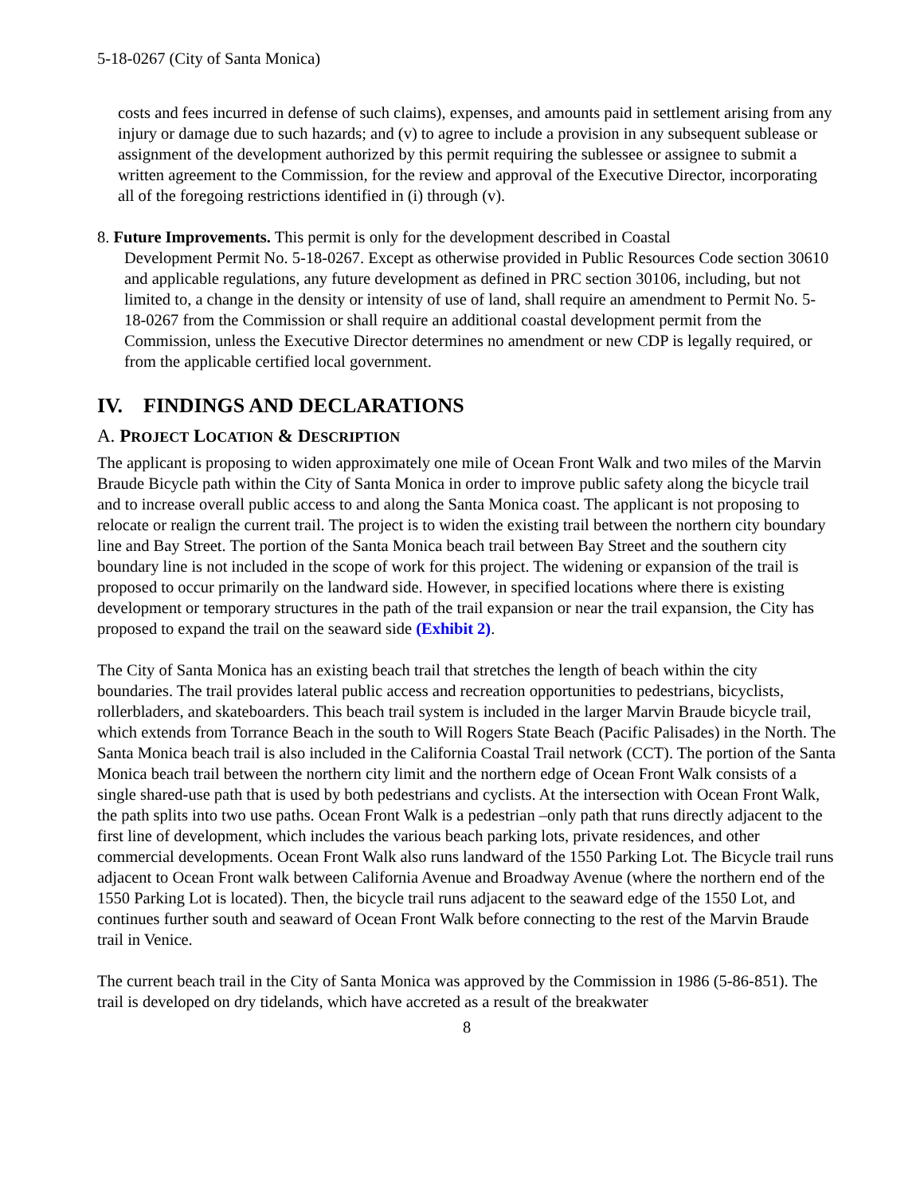5-18-0267 (City of Santa Monica)
costs and fees incurred in defense of such claims), expenses, and amounts paid in settlement arising from any injury or damage due to such hazards; and (v) to agree to include a provision in any subsequent sublease or assignment of the development authorized by this permit requiring the sublessee or assignee to submit a written agreement to the Commission, for the review and approval of the Executive Director, incorporating all of the foregoing restrictions identified in (i) through (v).
8. Future Improvements. This permit is only for the development described in Coastal
Development Permit No. 5-18-0267. Except as otherwise provided in Public Resources Code section 30610 and applicable regulations, any future development as defined in PRC section 30106, including, but not limited to, a change in the density or intensity of use of land, shall require an amendment to Permit No. 5-18-0267 from the Commission or shall require an additional coastal development permit from the Commission, unless the Executive Director determines no amendment or new CDP is legally required, or from the applicable certified local government.
IV. FINDINGS AND DECLARATIONS
A. PROJECT LOCATION & DESCRIPTION
The applicant is proposing to widen approximately one mile of Ocean Front Walk and two miles of the Marvin Braude Bicycle path within the City of Santa Monica in order to improve public safety along the bicycle trail and to increase overall public access to and along the Santa Monica coast. The applicant is not proposing to relocate or realign the current trail. The project is to widen the existing trail between the northern city boundary line and Bay Street. The portion of the Santa Monica beach trail between Bay Street and the southern city boundary line is not included in the scope of work for this project. The widening or expansion of the trail is proposed to occur primarily on the landward side. However, in specified locations where there is existing development or temporary structures in the path of the trail expansion or near the trail expansion, the City has proposed to expand the trail on the seaward side (Exhibit 2).
The City of Santa Monica has an existing beach trail that stretches the length of beach within the city boundaries. The trail provides lateral public access and recreation opportunities to pedestrians, bicyclists, rollerbladers, and skateboarders. This beach trail system is included in the larger Marvin Braude bicycle trail, which extends from Torrance Beach in the south to Will Rogers State Beach (Pacific Palisades) in the North. The Santa Monica beach trail is also included in the California Coastal Trail network (CCT). The portion of the Santa Monica beach trail between the northern city limit and the northern edge of Ocean Front Walk consists of a single shared-use path that is used by both pedestrians and cyclists. At the intersection with Ocean Front Walk, the path splits into two use paths. Ocean Front Walk is a pedestrian –only path that runs directly adjacent to the first line of development, which includes the various beach parking lots, private residences, and other commercial developments. Ocean Front Walk also runs landward of the 1550 Parking Lot. The Bicycle trail runs adjacent to Ocean Front walk between California Avenue and Broadway Avenue (where the northern end of the 1550 Parking Lot is located). Then, the bicycle trail runs adjacent to the seaward edge of the 1550 Lot, and continues further south and seaward of Ocean Front Walk before connecting to the rest of the Marvin Braude trail in Venice.
The current beach trail in the City of Santa Monica was approved by the Commission in 1986 (5-86-851). The trail is developed on dry tidelands, which have accreted as a result of the breakwater
8